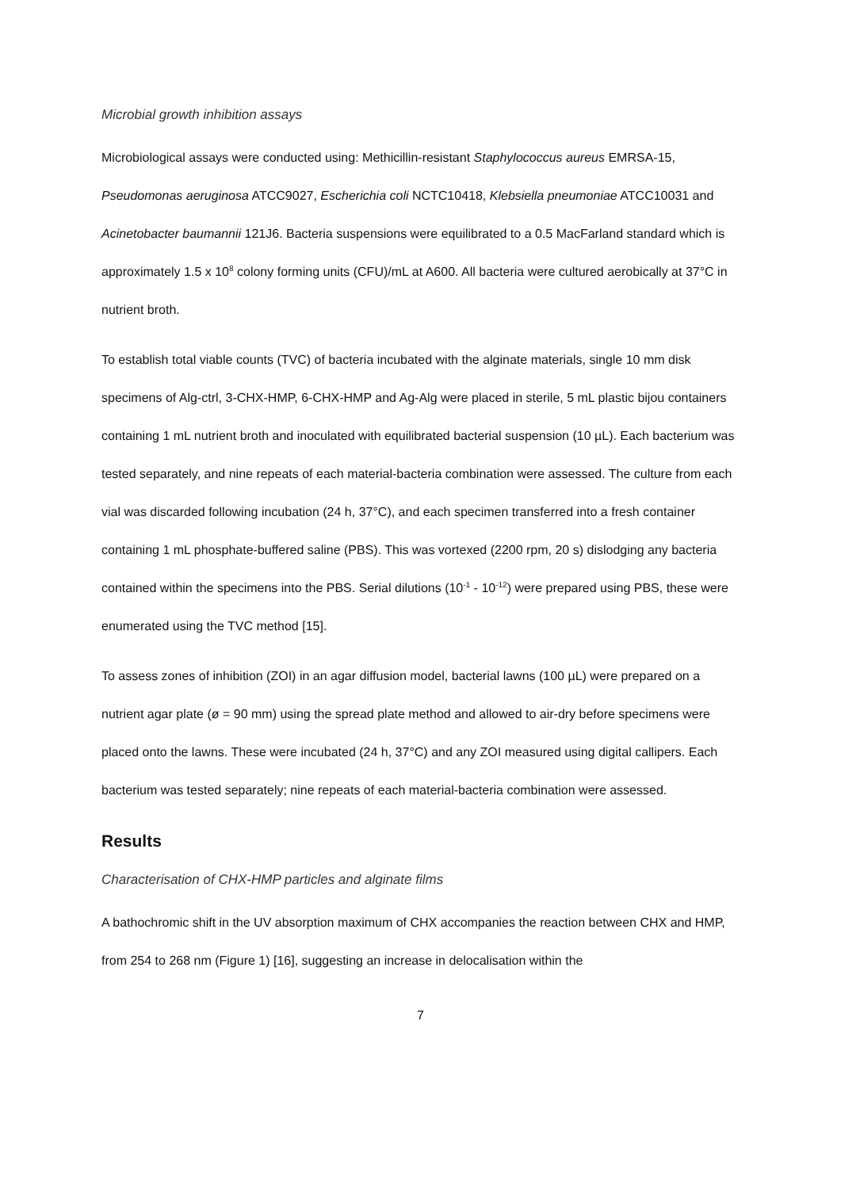Microbial growth inhibition assays
Microbiological assays were conducted using: Methicillin-resistant Staphylococcus aureus EMRSA-15, Pseudomonas aeruginosa ATCC9027, Escherichia coli NCTC10418, Klebsiella pneumoniae ATCC10031 and Acinetobacter baumannii 121J6. Bacteria suspensions were equilibrated to a 0.5 MacFarland standard which is approximately 1.5 x 10<sup>8</sup> colony forming units (CFU)/mL at A600. All bacteria were cultured aerobically at 37°C in nutrient broth.
To establish total viable counts (TVC) of bacteria incubated with the alginate materials, single 10 mm disk specimens of Alg-ctrl, 3-CHX-HMP, 6-CHX-HMP and Ag-Alg were placed in sterile, 5 mL plastic bijou containers containing 1 mL nutrient broth and inoculated with equilibrated bacterial suspension (10 µL). Each bacterium was tested separately, and nine repeats of each material-bacteria combination were assessed. The culture from each vial was discarded following incubation (24 h, 37°C), and each specimen transferred into a fresh container containing 1 mL phosphate-buffered saline (PBS). This was vortexed (2200 rpm, 20 s) dislodging any bacteria contained within the specimens into the PBS. Serial dilutions (10<sup>-1</sup> - 10<sup>-12</sup>) were prepared using PBS, these were enumerated using the TVC method [15].
To assess zones of inhibition (ZOI) in an agar diffusion model, bacterial lawns (100 µL) were prepared on a nutrient agar plate (ø = 90 mm) using the spread plate method and allowed to air-dry before specimens were placed onto the lawns. These were incubated (24 h, 37°C) and any ZOI measured using digital callipers. Each bacterium was tested separately; nine repeats of each material-bacteria combination were assessed.
Results
Characterisation of CHX-HMP particles and alginate films
A bathochromic shift in the UV absorption maximum of CHX accompanies the reaction between CHX and HMP, from 254 to 268 nm (Figure 1) [16], suggesting an increase in delocalisation within the
7